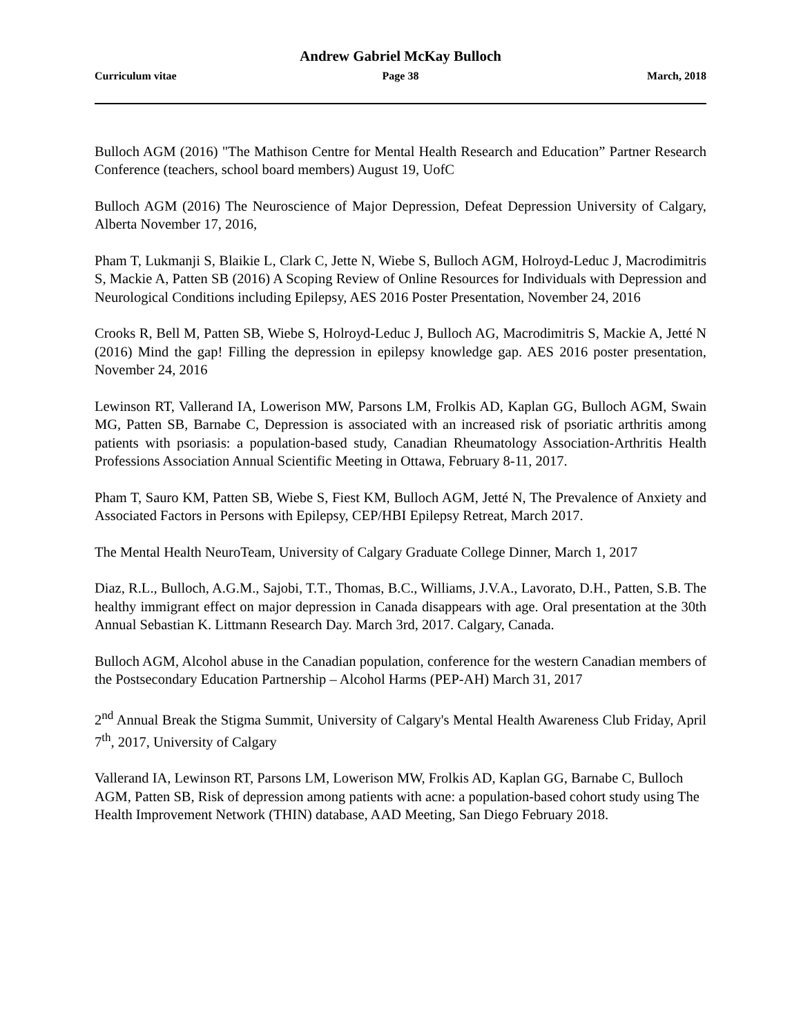Andrew Gabriel McKay Bulloch
Curriculum vitae Page 38 March, 2018
Bulloch AGM (2016) "The Mathison Centre for Mental Health Research and Education” Partner Research Conference (teachers, school board members) August 19, UofC
Bulloch AGM (2016) The Neuroscience of Major Depression, Defeat Depression University of Calgary, Alberta November 17, 2016,
Pham T, Lukmanji S, Blaikie L, Clark C, Jette N, Wiebe S, Bulloch AGM, Holroyd-Leduc J, Macrodimitris S, Mackie A, Patten SB (2016) A Scoping Review of Online Resources for Individuals with Depression and Neurological Conditions including Epilepsy, AES 2016 Poster Presentation, November 24, 2016
Crooks R, Bell M, Patten SB, Wiebe S, Holroyd-Leduc J, Bulloch AG, Macrodimitris S, Mackie A, Jetté N (2016) Mind the gap! Filling the depression in epilepsy knowledge gap. AES 2016 poster presentation, November 24, 2016
Lewinson RT, Vallerand IA, Lowerison MW, Parsons LM, Frolkis AD, Kaplan GG, Bulloch AGM, Swain MG, Patten SB, Barnabe C, Depression is associated with an increased risk of psoriatic arthritis among patients with psoriasis: a population-based study, Canadian Rheumatology Association-Arthritis Health Professions Association Annual Scientific Meeting in Ottawa, February 8-11, 2017.
Pham T, Sauro KM, Patten SB, Wiebe S, Fiest KM, Bulloch AGM, Jetté N, The Prevalence of Anxiety and Associated Factors in Persons with Epilepsy, CEP/HBI Epilepsy Retreat, March 2017.
The Mental Health NeuroTeam, University of Calgary Graduate College Dinner, March 1, 2017
Diaz, R.L., Bulloch, A.G.M., Sajobi, T.T., Thomas, B.C., Williams, J.V.A., Lavorato, D.H., Patten, S.B. The healthy immigrant effect on major depression in Canada disappears with age. Oral presentation at the 30th Annual Sebastian K. Littmann Research Day. March 3rd, 2017. Calgary, Canada.
Bulloch AGM, Alcohol abuse in the Canadian population, conference for the western Canadian members of the Postsecondary Education Partnership – Alcohol Harms (PEP-AH) March 31, 2017
2<sup>nd</sup> Annual Break the Stigma Summit, University of Calgary's Mental Health Awareness Club Friday, April 7<sup>th</sup>, 2017, University of Calgary
Vallerand IA, Lewinson RT, Parsons LM, Lowerison MW, Frolkis AD, Kaplan GG, Barnabe C, Bulloch AGM, Patten SB, Risk of depression among patients with acne: a population-based cohort study using The Health Improvement Network (THIN) database, AAD Meeting, San Diego February 2018.